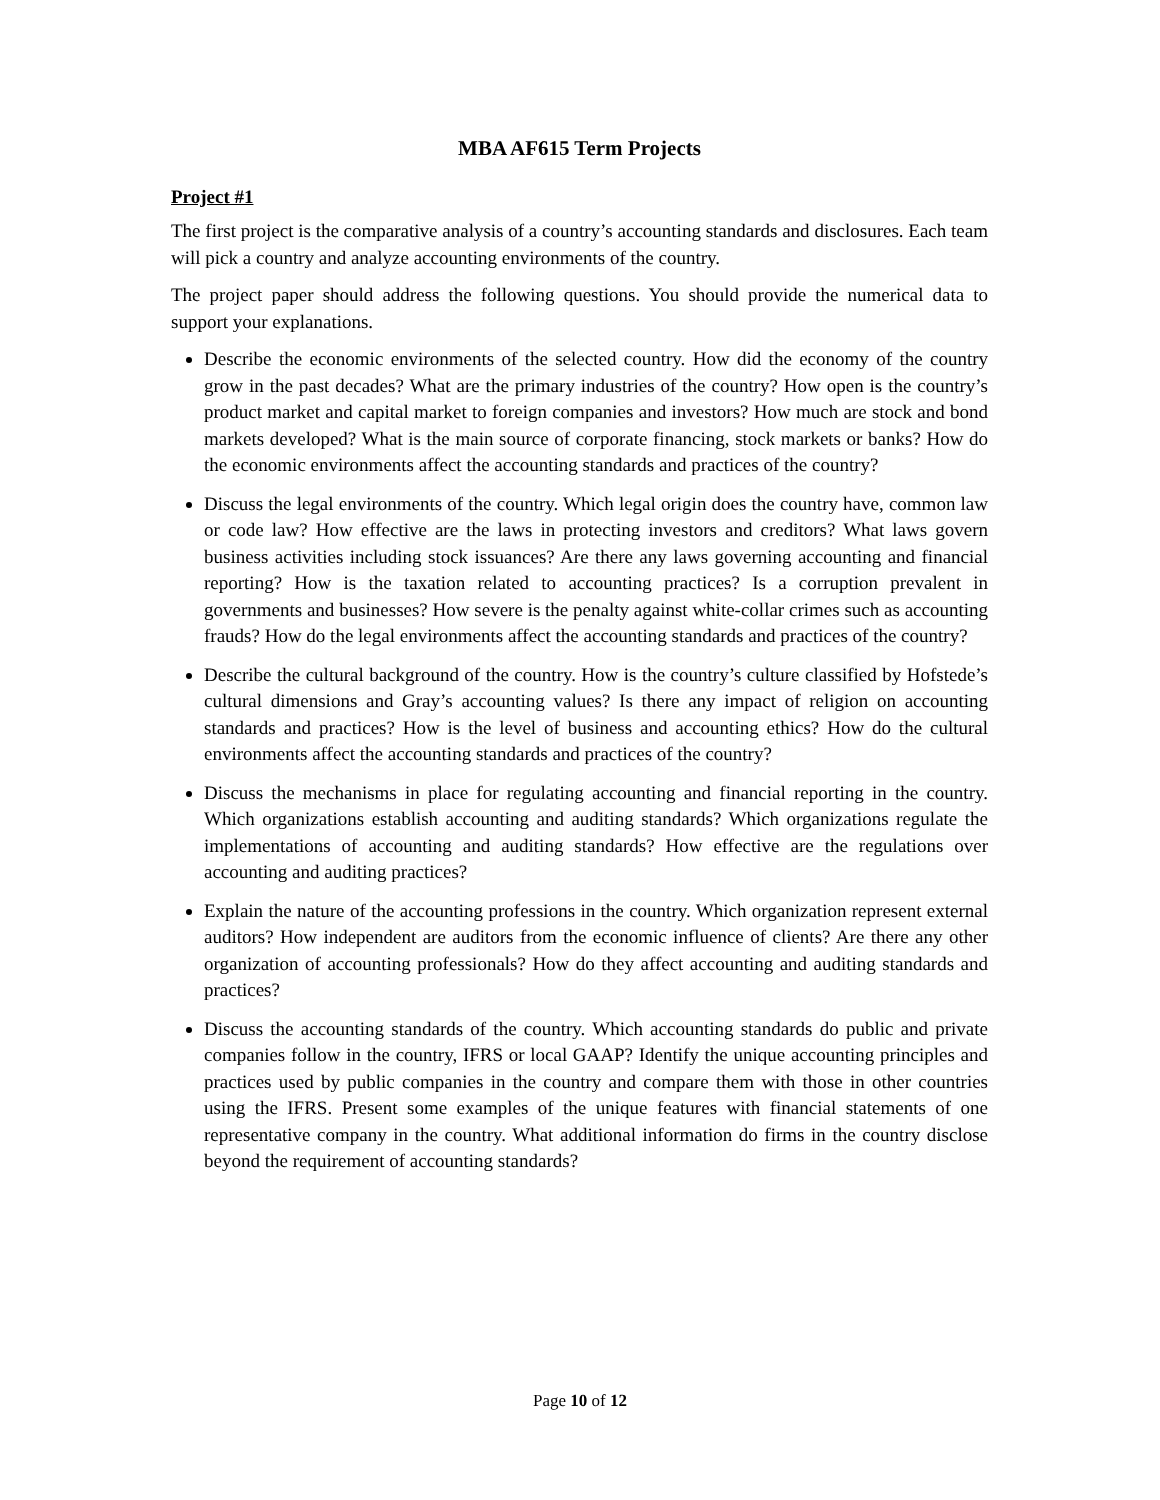MBA AF615 Term Projects
Project #1
The first project is the comparative analysis of a country’s accounting standards and disclosures. Each team will pick a country and analyze accounting environments of the country.
The project paper should address the following questions. You should provide the numerical data to support your explanations.
Describe the economic environments of the selected country. How did the economy of the country grow in the past decades? What are the primary industries of the country? How open is the country’s product market and capital market to foreign companies and investors? How much are stock and bond markets developed? What is the main source of corporate financing, stock markets or banks? How do the economic environments affect the accounting standards and practices of the country?
Discuss the legal environments of the country. Which legal origin does the country have, common law or code law? How effective are the laws in protecting investors and creditors? What laws govern business activities including stock issuances? Are there any laws governing accounting and financial reporting? How is the taxation related to accounting practices? Is a corruption prevalent in governments and businesses? How severe is the penalty against white-collar crimes such as accounting frauds? How do the legal environments affect the accounting standards and practices of the country?
Describe the cultural background of the country. How is the country’s culture classified by Hofstede’s cultural dimensions and Gray’s accounting values? Is there any impact of religion on accounting standards and practices? How is the level of business and accounting ethics? How do the cultural environments affect the accounting standards and practices of the country?
Discuss the mechanisms in place for regulating accounting and financial reporting in the country. Which organizations establish accounting and auditing standards? Which organizations regulate the implementations of accounting and auditing standards? How effective are the regulations over accounting and auditing practices?
Explain the nature of the accounting professions in the country. Which organization represent external auditors? How independent are auditors from the economic influence of clients? Are there any other organization of accounting professionals? How do they affect accounting and auditing standards and practices?
Discuss the accounting standards of the country. Which accounting standards do public and private companies follow in the country, IFRS or local GAAP? Identify the unique accounting principles and practices used by public companies in the country and compare them with those in other countries using the IFRS. Present some examples of the unique features with financial statements of one representative company in the country. What additional information do firms in the country disclose beyond the requirement of accounting standards?
Page 10 of 12